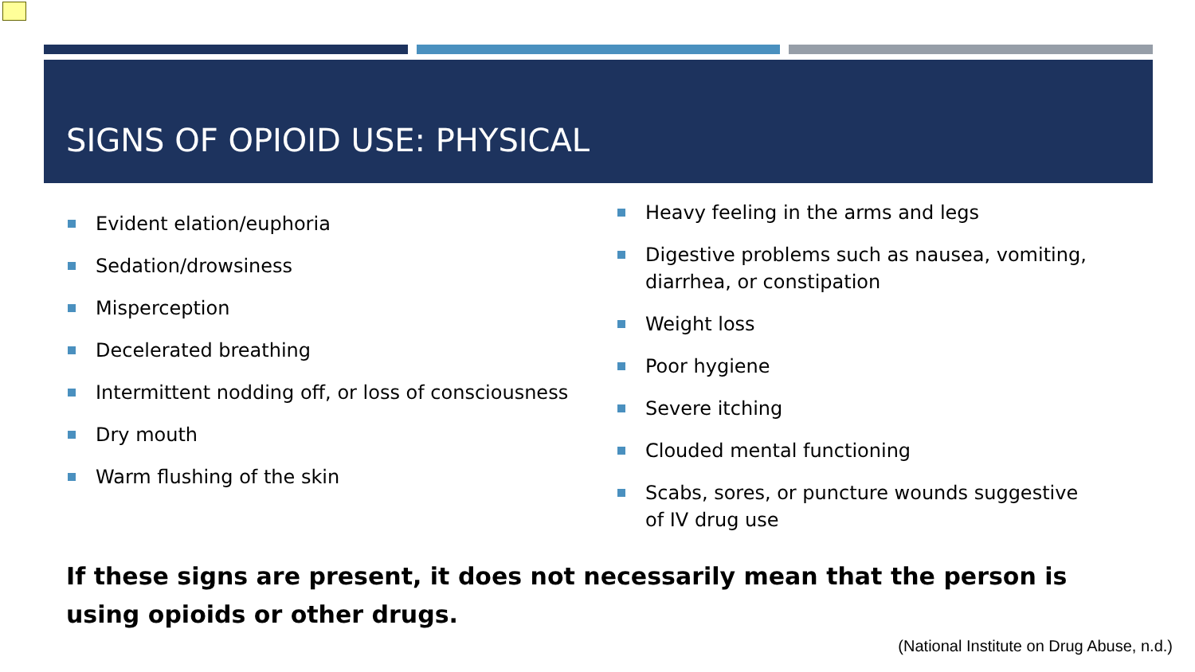SIGNS OF OPIOID USE: PHYSICAL
Evident elation/euphoria
Sedation/drowsiness
Misperception
Decelerated breathing
Intermittent nodding off, or loss of consciousness
Dry mouth
Warm flushing of the skin
Heavy feeling in the arms and legs
Digestive problems such as nausea, vomiting, diarrhea, or constipation
Weight loss
Poor hygiene
Severe itching
Clouded mental functioning
Scabs, sores, or puncture wounds suggestive of IV drug use
If these signs are present, it does not necessarily mean that the person is using opioids or other drugs.
(National Institute on Drug Abuse, n.d.)